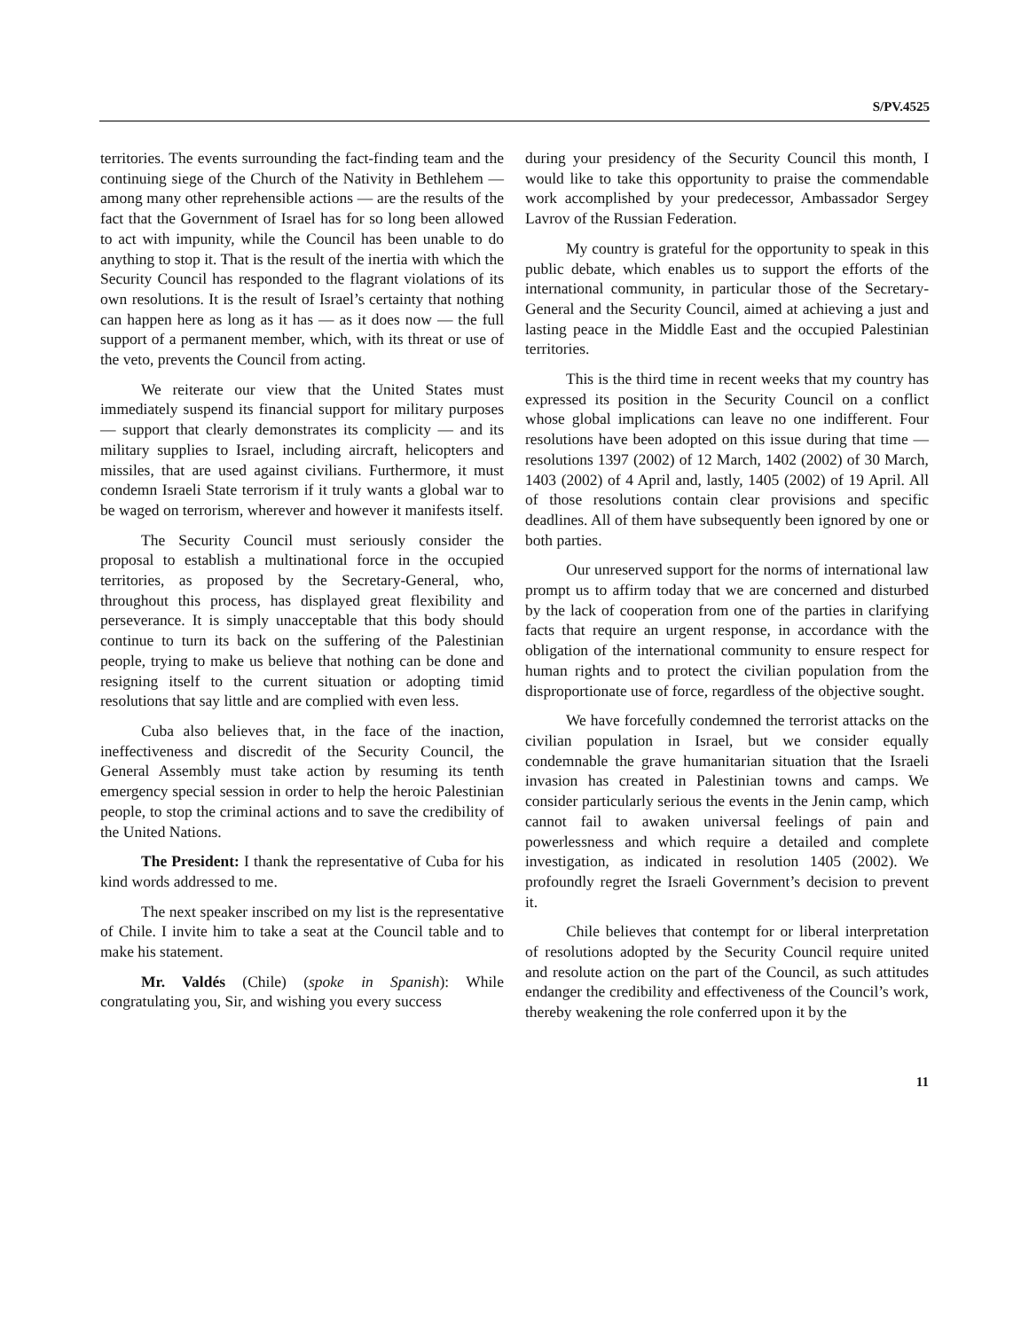S/PV.4525
territories. The events surrounding the fact-finding team and the continuing siege of the Church of the Nativity in Bethlehem — among many other reprehensible actions — are the results of the fact that the Government of Israel has for so long been allowed to act with impunity, while the Council has been unable to do anything to stop it. That is the result of the inertia with which the Security Council has responded to the flagrant violations of its own resolutions. It is the result of Israel’s certainty that nothing can happen here as long as it has — as it does now — the full support of a permanent member, which, with its threat or use of the veto, prevents the Council from acting.
We reiterate our view that the United States must immediately suspend its financial support for military purposes — support that clearly demonstrates its complicity — and its military supplies to Israel, including aircraft, helicopters and missiles, that are used against civilians. Furthermore, it must condemn Israeli State terrorism if it truly wants a global war to be waged on terrorism, wherever and however it manifests itself.
The Security Council must seriously consider the proposal to establish a multinational force in the occupied territories, as proposed by the Secretary-General, who, throughout this process, has displayed great flexibility and perseverance. It is simply unacceptable that this body should continue to turn its back on the suffering of the Palestinian people, trying to make us believe that nothing can be done and resigning itself to the current situation or adopting timid resolutions that say little and are complied with even less.
Cuba also believes that, in the face of the inaction, ineffectiveness and discredit of the Security Council, the General Assembly must take action by resuming its tenth emergency special session in order to help the heroic Palestinian people, to stop the criminal actions and to save the credibility of the United Nations.
The President: I thank the representative of Cuba for his kind words addressed to me.
The next speaker inscribed on my list is the representative of Chile. I invite him to take a seat at the Council table and to make his statement.
Mr. Valdés (Chile) (spoke in Spanish): While congratulating you, Sir, and wishing you every success
during your presidency of the Security Council this month, I would like to take this opportunity to praise the commendable work accomplished by your predecessor, Ambassador Sergey Lavrov of the Russian Federation.
My country is grateful for the opportunity to speak in this public debate, which enables us to support the efforts of the international community, in particular those of the Secretary-General and the Security Council, aimed at achieving a just and lasting peace in the Middle East and the occupied Palestinian territories.
This is the third time in recent weeks that my country has expressed its position in the Security Council on a conflict whose global implications can leave no one indifferent. Four resolutions have been adopted on this issue during that time — resolutions 1397 (2002) of 12 March, 1402 (2002) of 30 March, 1403 (2002) of 4 April and, lastly, 1405 (2002) of 19 April. All of those resolutions contain clear provisions and specific deadlines. All of them have subsequently been ignored by one or both parties.
Our unreserved support for the norms of international law prompt us to affirm today that we are concerned and disturbed by the lack of cooperation from one of the parties in clarifying facts that require an urgent response, in accordance with the obligation of the international community to ensure respect for human rights and to protect the civilian population from the disproportionate use of force, regardless of the objective sought.
We have forcefully condemned the terrorist attacks on the civilian population in Israel, but we consider equally condemnable the grave humanitarian situation that the Israeli invasion has created in Palestinian towns and camps. We consider particularly serious the events in the Jenin camp, which cannot fail to awaken universal feelings of pain and powerlessness and which require a detailed and complete investigation, as indicated in resolution 1405 (2002). We profoundly regret the Israeli Government’s decision to prevent it.
Chile believes that contempt for or liberal interpretation of resolutions adopted by the Security Council require united and resolute action on the part of the Council, as such attitudes endanger the credibility and effectiveness of the Council’s work, thereby weakening the role conferred upon it by the
11